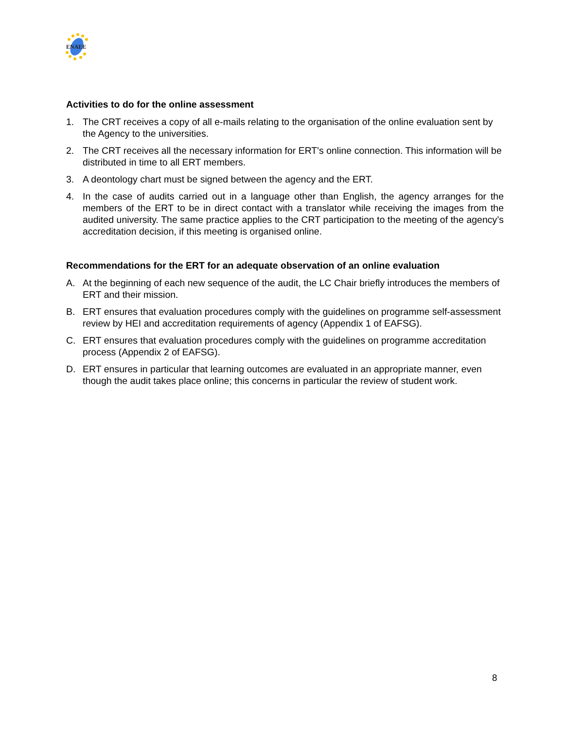ENAEE
Activities to do for the online assessment
1. The CRT receives a copy of all e-mails relating to the organisation of the online evaluation sent by the Agency to the universities.
2. The CRT receives all the necessary information for ERT's online connection. This information will be distributed in time to all ERT members.
3. A deontology chart must be signed between the agency and the ERT.
4. In the case of audits carried out in a language other than English, the agency arranges for the members of the ERT to be in direct contact with a translator while receiving the images from the audited university. The same practice applies to the CRT participation to the meeting of the agency’s accreditation decision, if this meeting is organised online.
Recommendations for the ERT for an adequate observation of an online evaluation
A. At the beginning of each new sequence of the audit, the LC Chair briefly introduces the members of ERT and their mission.
B. ERT ensures that evaluation procedures comply with the guidelines on programme self-assessment review by HEI and accreditation requirements of agency (Appendix 1 of EAFSG).
C. ERT ensures that evaluation procedures comply with the guidelines on programme accreditation process (Appendix 2 of EAFSG).
D. ERT ensures in particular that learning outcomes are evaluated in an appropriate manner, even though the audit takes place online; this concerns in particular the review of student work.
8